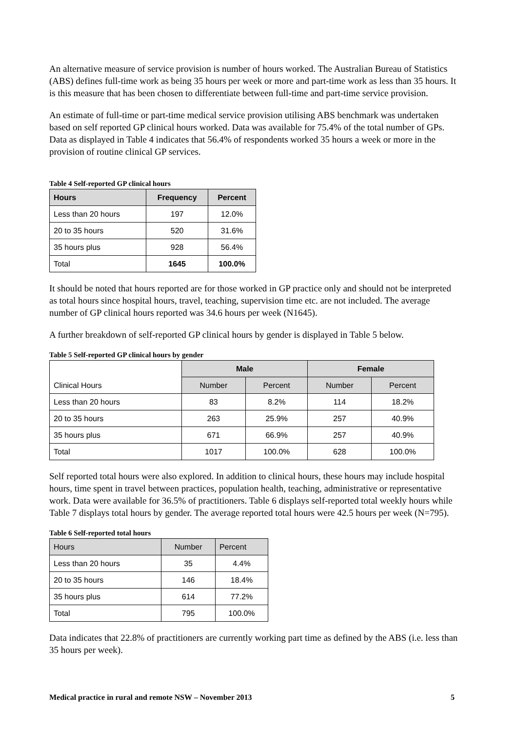An alternative measure of service provision is number of hours worked. The Australian Bureau of Statistics (ABS) defines full-time work as being 35 hours per week or more and part-time work as less than 35 hours. It is this measure that has been chosen to differentiate between full-time and part-time service provision.
An estimate of full-time or part-time medical service provision utilising ABS benchmark was undertaken based on self reported GP clinical hours worked. Data was available for 75.4% of the total number of GPs. Data as displayed in Table 4 indicates that 56.4% of respondents worked 35 hours a week or more in the provision of routine clinical GP services.
Table 4 Self-reported GP clinical hours
| Hours | Frequency | Percent |
| --- | --- | --- |
| Less than 20 hours | 197 | 12.0% |
| 20 to 35 hours | 520 | 31.6% |
| 35 hours plus | 928 | 56.4% |
| Total | 1645 | 100.0% |
It should be noted that hours reported are for those worked in GP practice only and should not be interpreted as total hours since hospital hours, travel, teaching, supervision time etc. are not included. The average number of GP clinical hours reported was 34.6 hours per week (N1645).
A further breakdown of self-reported GP clinical hours by gender is displayed in Table 5 below.
Table 5 Self-reported GP clinical hours by gender
| Clinical Hours | Male | | Female | |
| --- | --- | --- | --- | --- |
| | Number | Percent | Number | Percent |
| Less than 20 hours | 83 | 8.2% | 114 | 18.2% |
| 20 to 35 hours | 263 | 25.9% | 257 | 40.9% |
| 35 hours plus | 671 | 66.9% | 257 | 40.9% |
| Total | 1017 | 100.0% | 628 | 100.0% |
Self reported total hours were also explored. In addition to clinical hours, these hours may include hospital hours, time spent in travel between practices, population health, teaching, administrative or representative work. Data were available for 36.5% of practitioners. Table 6 displays self-reported total weekly hours while Table 7 displays total hours by gender. The average reported total hours were 42.5 hours per week (N=795).
Table 6 Self-reported total hours
| Hours | Number | Percent |
| --- | --- | --- |
| Less than 20 hours | 35 | 4.4% |
| 20 to 35 hours | 146 | 18.4% |
| 35 hours plus | 614 | 77.2% |
| Total | 795 | 100.0% |
Data indicates that 22.8% of practitioners are currently working part time as defined by the ABS (i.e. less than 35 hours per week).
Medical practice in rural and remote NSW – November 2013 5